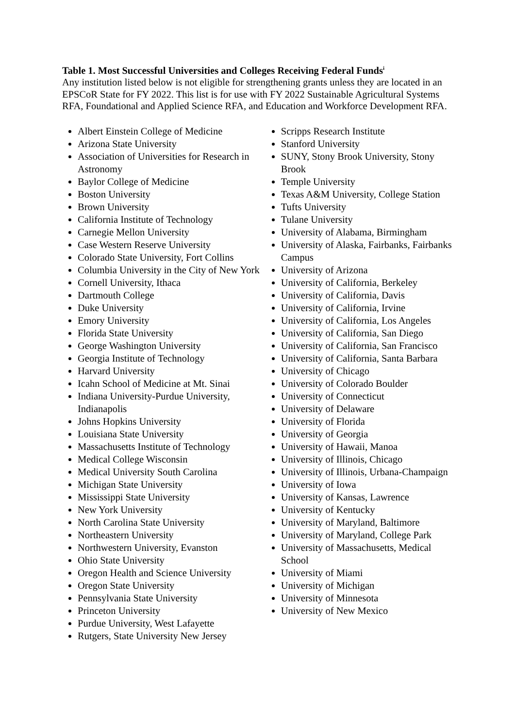Table 1. Most Successful Universities and Colleges Receiving Federal Funds<sup>i</sup>
Any institution listed below is not eligible for strengthening grants unless they are located in an EPSCoR State for FY 2022. This list is for use with FY 2022 Sustainable Agricultural Systems RFA, Foundational and Applied Science RFA, and Education and Workforce Development RFA.
Albert Einstein College of Medicine
Arizona State University
Association of Universities for Research in Astronomy
Baylor College of Medicine
Boston University
Brown University
California Institute of Technology
Carnegie Mellon University
Case Western Reserve University
Colorado State University, Fort Collins
Columbia University in the City of New York
Cornell University, Ithaca
Dartmouth College
Duke University
Emory University
Florida State University
George Washington University
Georgia Institute of Technology
Harvard University
Icahn School of Medicine at Mt. Sinai
Indiana University-Purdue University, Indianapolis
Johns Hopkins University
Louisiana State University
Massachusetts Institute of Technology
Medical College Wisconsin
Medical University South Carolina
Michigan State University
Mississippi State University
New York University
North Carolina State University
Northeastern University
Northwestern University, Evanston
Ohio State University
Oregon Health and Science University
Oregon State University
Pennsylvania State University
Princeton University
Purdue University, West Lafayette
Rutgers, State University New Jersey
Scripps Research Institute
Stanford University
SUNY, Stony Brook University, Stony Brook
Temple University
Texas A&M University, College Station
Tufts University
Tulane University
University of Alabama, Birmingham
University of Alaska, Fairbanks, Fairbanks Campus
University of Arizona
University of California, Berkeley
University of California, Davis
University of California, Irvine
University of California, Los Angeles
University of California, San Diego
University of California, San Francisco
University of California, Santa Barbara
University of Chicago
University of Colorado Boulder
University of Connecticut
University of Delaware
University of Florida
University of Georgia
University of Hawaii, Manoa
University of Illinois, Chicago
University of Illinois, Urbana-Champaign
University of Iowa
University of Kansas, Lawrence
University of Kentucky
University of Maryland, Baltimore
University of Maryland, College Park
University of Massachusetts, Medical School
University of Miami
University of Michigan
University of Minnesota
University of New Mexico